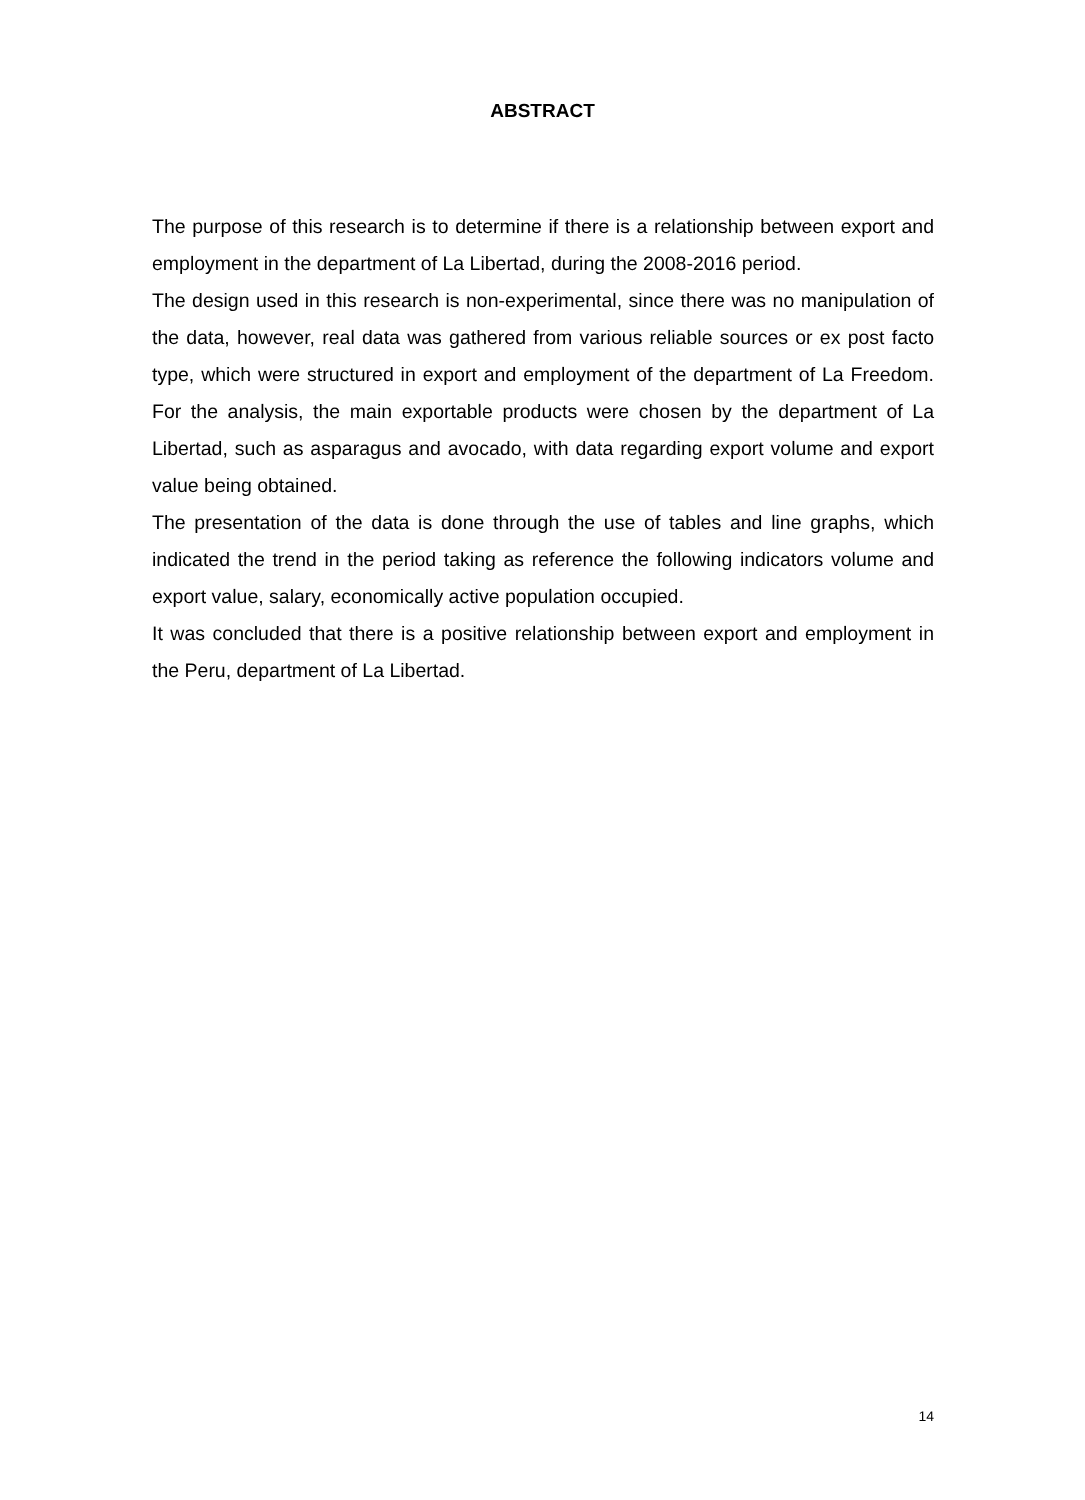ABSTRACT
The purpose of this research is to determine if there is a relationship between export and employment in the department of La Libertad, during the 2008-2016 period.
The design used in this research is non-experimental, since there was no manipulation of the data, however, real data was gathered from various reliable sources or ex post facto type, which were structured in export and employment of the department of La Freedom. For the analysis, the main exportable products were chosen by the department of La Libertad, such as asparagus and avocado, with data regarding export volume and export value being obtained.
The presentation of the data is done through the use of tables and line graphs, which indicated the trend in the period taking as reference the following indicators volume and export value, salary, economically active population occupied.
It was concluded that there is a positive relationship between export and employment in the Peru, department of La Libertad.
14